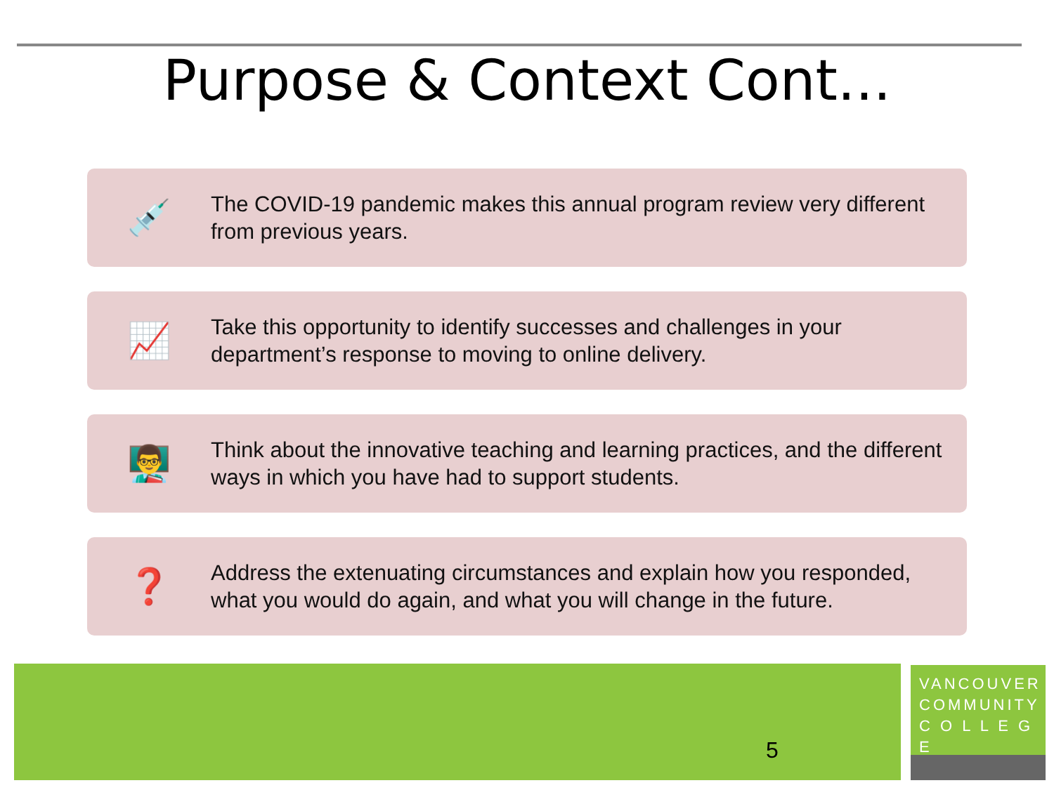Purpose & Context Cont...
💉
The COVID-19 pandemic makes this annual program review very different from previous years.
📈
Take this opportunity to identify successes and challenges in your department’s response to moving to online delivery.
👨‍🏫
Think about the innovative teaching and learning practices, and the different ways in which you have had to support students.
❓
Address the extenuating circumstances and explain how you responded, what you would do again, and what you will change in the future.
5
VANCOUVER
COMMUNITY
C O L L E G E